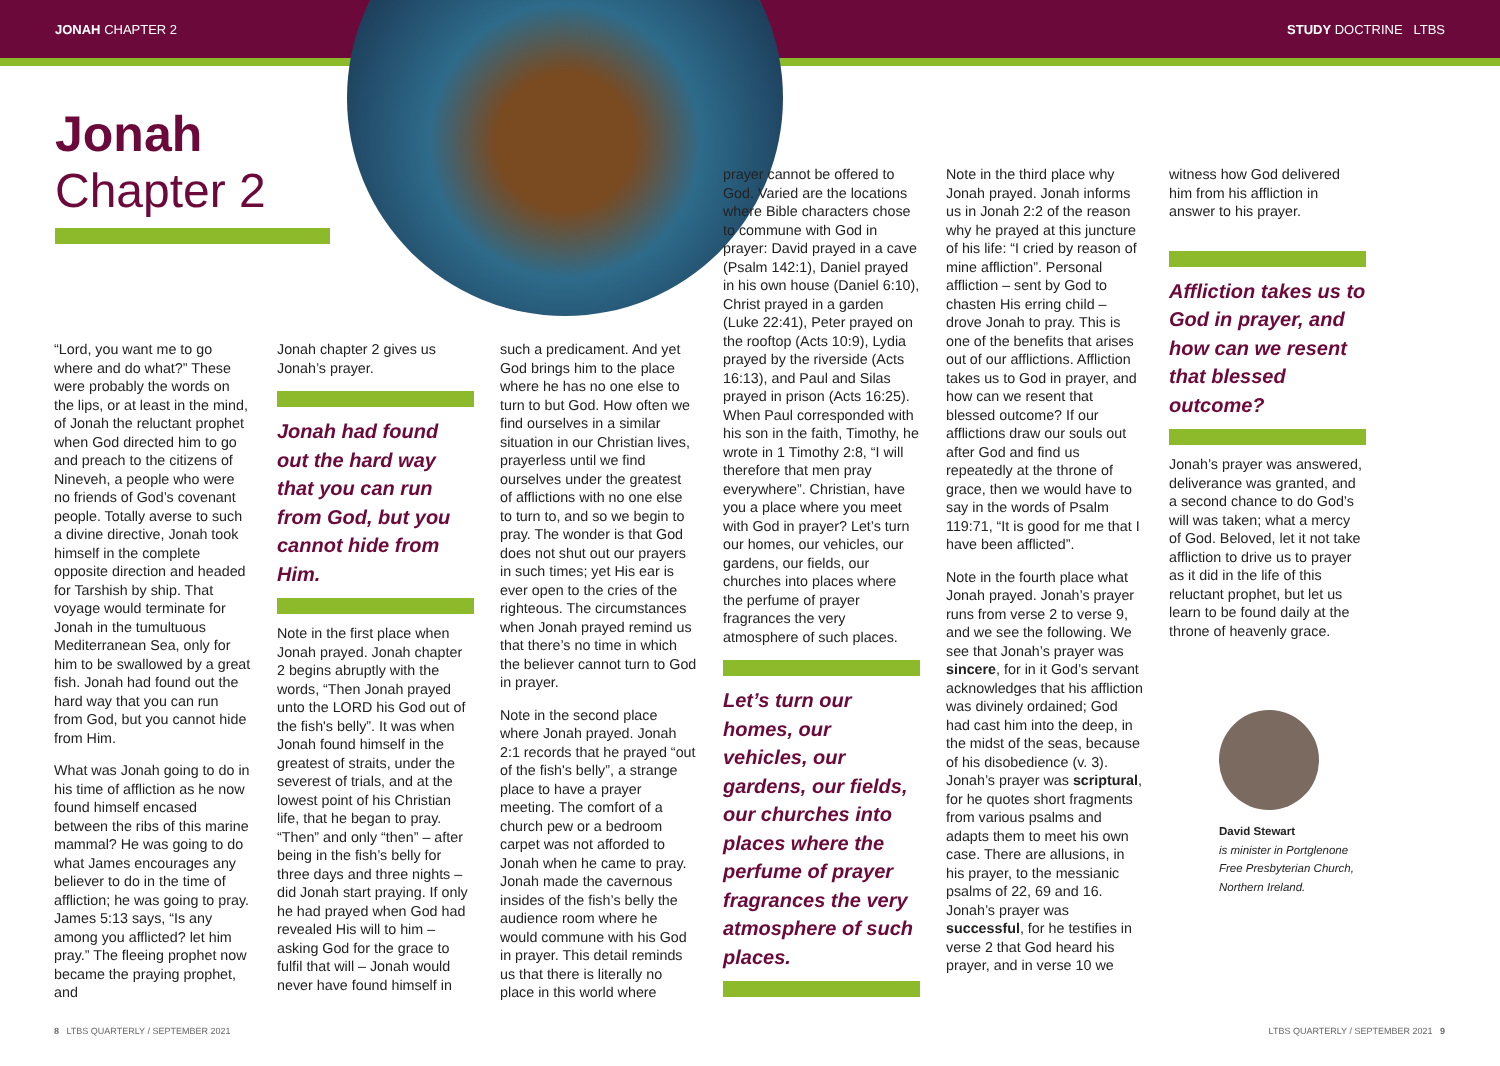JONAH CHAPTER 2 STUDY DOCTRINE LTBS
Jonah
Chapter 2
“Lord, you want me to go where and do what?” These were probably the words on the lips, or at least in the mind, of Jonah the reluctant prophet when God directed him to go and preach to the citizens of Nineveh, a people who were no friends of God’s covenant people. Totally averse to such a divine directive, Jonah took himself in the complete opposite direction and headed for Tarshish by ship. That voyage would terminate for Jonah in the tumultuous Mediterranean Sea, only for him to be swallowed by a great fish. Jonah had found out the hard way that you can run from God, but you cannot hide from Him.
What was Jonah going to do in his time of affliction as he now found himself encased between the ribs of this marine mammal? He was going to do what James encourages any believer to do in the time of affliction; he was going to pray. James 5:13 says, “Is any among you afflicted? let him pray.” The fleeing prophet now became the praying prophet, and
Jonah chapter 2 gives us Jonah’s prayer.
Jonah had found out the hard way that you can run from God, but you cannot hide from Him.
Note in the first place when Jonah prayed. Jonah chapter 2 begins abruptly with the words, “Then Jonah prayed unto the LORD his God out of the fish's belly”. It was when Jonah found himself in the greatest of straits, under the severest of trials, and at the lowest point of his Christian life, that he began to pray. “Then” and only “then” – after being in the fish’s belly for three days and three nights – did Jonah start praying. If only he had prayed when God had revealed His will to him – asking God for the grace to fulfil that will – Jonah would never have found himself in
such a predicament. And yet God brings him to the place where he has no one else to turn to but God. How often we find ourselves in a similar situation in our Christian lives, prayerless until we find ourselves under the greatest of afflictions with no one else to turn to, and so we begin to pray. The wonder is that God does not shut out our prayers in such times; yet His ear is ever open to the cries of the righteous. The circumstances when Jonah prayed remind us that there’s no time in which the believer cannot turn to God in prayer.
Note in the second place where Jonah prayed. Jonah 2:1 records that he prayed “out of the fish's belly”, a strange place to have a prayer meeting. The comfort of a church pew or a bedroom carpet was not afforded to Jonah when he came to pray. Jonah made the cavernous insides of the fish’s belly the audience room where he would commune with his God in prayer. This detail reminds us that there is literally no place in this world where
prayer cannot be offered to God. Varied are the locations where Bible characters chose to commune with God in prayer: David prayed in a cave (Psalm 142:1), Daniel prayed in his own house (Daniel 6:10), Christ prayed in a garden (Luke 22:41), Peter prayed on the rooftop (Acts 10:9), Lydia prayed by the riverside (Acts 16:13), and Paul and Silas prayed in prison (Acts 16:25). When Paul corresponded with his son in the faith, Timothy, he wrote in 1 Timothy 2:8, “I will therefore that men pray everywhere”. Christian, have you a place where you meet with God in prayer? Let’s turn our homes, our vehicles, our gardens, our fields, our churches into places where the perfume of prayer fragrances the very atmosphere of such places.
Let’s turn our homes, our vehicles, our gardens, our fields, our churches into places where the perfume of prayer fragrances the very atmosphere of such places.
Note in the third place why Jonah prayed. Jonah informs us in Jonah 2:2 of the reason why he prayed at this juncture of his life: “I cried by reason of mine affliction”. Personal affliction – sent by God to chasten His erring child – drove Jonah to pray. This is one of the benefits that arises out of our afflictions. Affliction takes us to God in prayer, and how can we resent that blessed outcome? If our afflictions draw our souls out after God and find us repeatedly at the throne of grace, then we would have to say in the words of Psalm 119:71, “It is good for me that I have been afflicted”.
Note in the fourth place what Jonah prayed. Jonah’s prayer runs from verse 2 to verse 9, and we see the following. We see that Jonah’s prayer was sincere, for in it God’s servant acknowledges that his affliction was divinely ordained; God had cast him into the deep, in the midst of the seas, because of his disobedience (v. 3). Jonah’s prayer was scriptural, for he quotes short fragments from various psalms and adapts them to meet his own case. There are allusions, in his prayer, to the messianic psalms of 22, 69 and 16. Jonah’s prayer was successful, for he testifies in verse 2 that God heard his prayer, and in verse 10 we
witness how God delivered him from his affliction in answer to his prayer.
Affliction takes us to God in prayer, and how can we resent that blessed outcome?
Jonah’s prayer was answered, deliverance was granted, and a second chance to do God’s will was taken; what a mercy of God. Beloved, let it not take affliction to drive us to prayer as it did in the life of this reluctant prophet, but let us learn to be found daily at the throne of heavenly grace.
David Stewart
is minister in Portglenone Free Presbyterian Church, Northern Ireland.
8 LTBS QUARTERLY / SEPTEMBER 2021
LTBS QUARTERLY / SEPTEMBER 2021 9